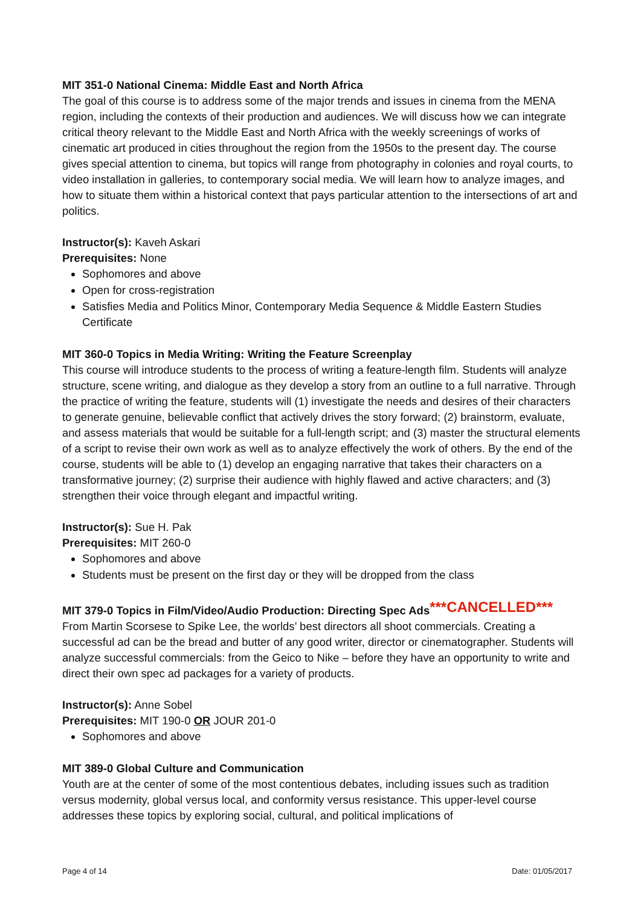MIT 351-0 National Cinema: Middle East and North Africa
The goal of this course is to address some of the major trends and issues in cinema from the MENA region, including the contexts of their production and audiences. We will discuss how we can integrate critical theory relevant to the Middle East and North Africa with the weekly screenings of works of cinematic art produced in cities throughout the region from the 1950s to the present day. The course gives special attention to cinema, but topics will range from photography in colonies and royal courts, to video installation in galleries, to contemporary social media. We will learn how to analyze images, and how to situate them within a historical context that pays particular attention to the intersections of art and politics.
Instructor(s): Kaveh Askari
Prerequisites: None
Sophomores and above
Open for cross-registration
Satisfies Media and Politics Minor, Contemporary Media Sequence & Middle Eastern Studies Certificate
MIT 360-0 Topics in Media Writing: Writing the Feature Screenplay
This course will introduce students to the process of writing a feature-length film. Students will analyze structure, scene writing, and dialogue as they develop a story from an outline to a full narrative. Through the practice of writing the feature, students will (1) investigate the needs and desires of their characters to generate genuine, believable conflict that actively drives the story forward; (2) brainstorm, evaluate, and assess materials that would be suitable for a full-length script; and (3) master the structural elements of a script to revise their own work as well as to analyze effectively the work of others. By the end of the course, students will be able to (1) develop an engaging narrative that takes their characters on a transformative journey; (2) surprise their audience with highly flawed and active characters; and (3) strengthen their voice through elegant and impactful writing.
Instructor(s): Sue H. Pak
Prerequisites: MIT 260-0
Sophomores and above
Students must be present on the first day or they will be dropped from the class
MIT 379-0 Topics in Film/Video/Audio Production: Directing Spec Ads***CANCELLED***
From Martin Scorsese to Spike Lee, the worlds’ best directors all shoot commercials. Creating a successful ad can be the bread and butter of any good writer, director or cinematographer. Students will analyze successful commercials: from the Geico to Nike – before they have an opportunity to write and direct their own spec ad packages for a variety of products.
Instructor(s): Anne Sobel
Prerequisites: MIT 190-0 OR JOUR 201-0
Sophomores and above
MIT 389-0 Global Culture and Communication
Youth are at the center of some of the most contentious debates, including issues such as tradition versus modernity, global versus local, and conformity versus resistance. This upper-level course addresses these topics by exploring social, cultural, and political implications of
Page 4 of 14 Date: 01/05/2017